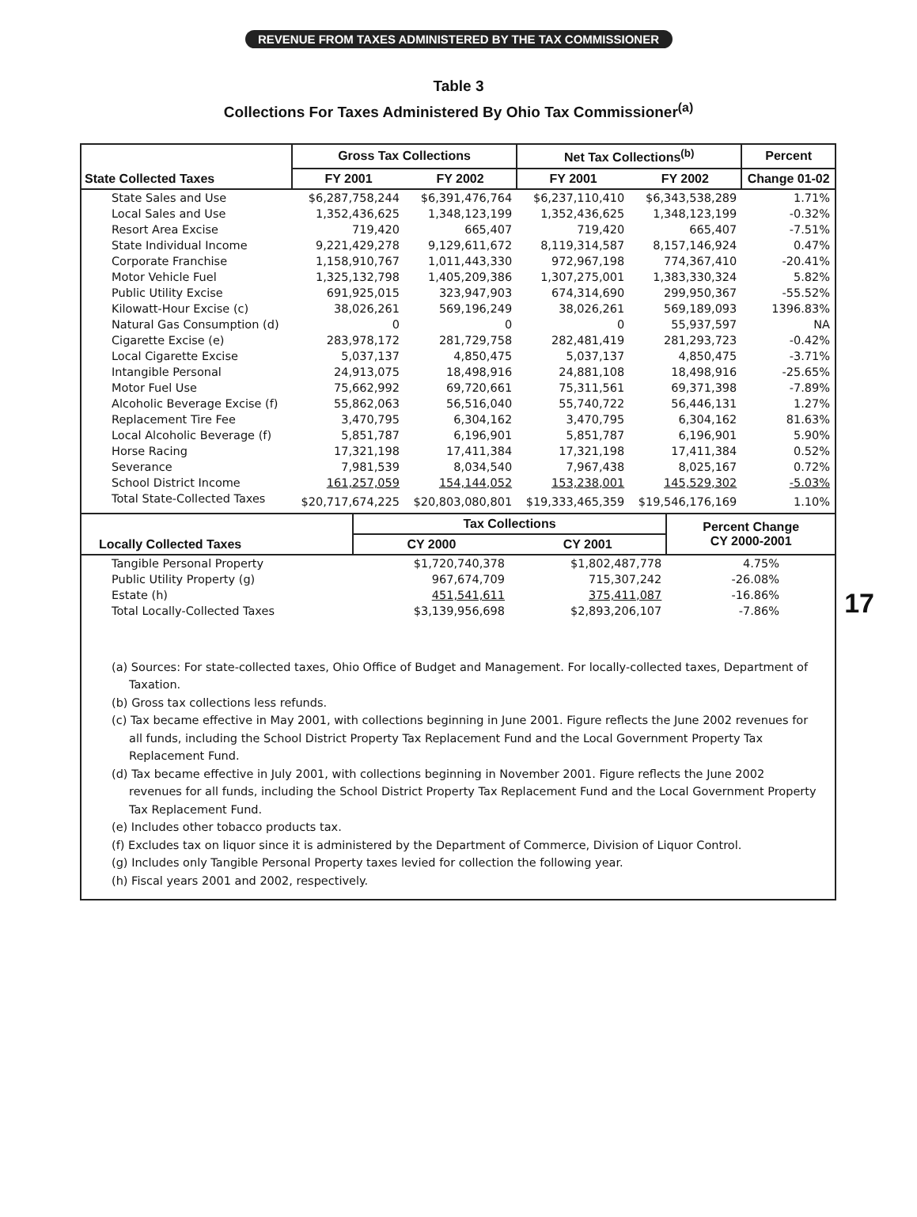REVENUE FROM TAXES ADMINISTERED BY THE TAX COMMISSIONER
Table 3
Collections For Taxes Administered By Ohio Tax Commissioner<sup>(a)</sup>
17
| State Collected Taxes | Gross Tax Collections | | Net Tax Collections<sup>(b)</sup> | | Percent |
| --- | --- | --- | --- | --- | --- |
| | FY 2001 | FY 2002 | FY 2001 | FY 2002 | Change 01-02 |
| State Sales and Use | $6,287,758,244 | $6,391,476,764 | $6,237,110,410 | $6,343,538,289 | 1.71% |
| Local Sales and Use | 1,352,436,625 | 1,348,123,199 | 1,352,436,625 | 1,348,123,199 | -0.32% |
| Resort Area Excise | 719,420 | 665,407 | 719,420 | 665,407 | -7.51% |
| State Individual Income | 9,221,429,278 | 9,129,611,672 | 8,119,314,587 | 8,157,146,924 | 0.47% |
| Corporate Franchise | 1,158,910,767 | 1,011,443,330 | 972,967,198 | 774,367,410 | -20.41% |
| Motor Vehicle Fuel | 1,325,132,798 | 1,405,209,386 | 1,307,275,001 | 1,383,330,324 | 5.82% |
| Public Utility Excise | 691,925,015 | 323,947,903 | 674,314,690 | 299,950,367 | -55.52% |
| Kilowatt-Hour Excise (c) | 38,026,261 | 569,196,249 | 38,026,261 | 569,189,093 | 1396.83% |
| Natural Gas Consumption (d) | 0 | 0 | 0 | 55,937,597 | NA |
| Cigarette Excise (e) | 283,978,172 | 281,729,758 | 282,481,419 | 281,293,723 | -0.42% |
| Local Cigarette Excise | 5,037,137 | 4,850,475 | 5,037,137 | 4,850,475 | -3.71% |
| Intangible Personal | 24,913,075 | 18,498,916 | 24,881,108 | 18,498,916 | -25.65% |
| Motor Fuel Use | 75,662,992 | 69,720,661 | 75,311,561 | 69,371,398 | -7.89% |
| Alcoholic Beverage Excise (f) | 55,862,063 | 56,516,040 | 55,740,722 | 56,446,131 | 1.27% |
| Replacement Tire Fee | 3,470,795 | 6,304,162 | 3,470,795 | 6,304,162 | 81.63% |
| Local Alcoholic Beverage (f) | 5,851,787 | 6,196,901 | 5,851,787 | 6,196,901 | 5.90% |
| Horse Racing | 17,321,198 | 17,411,384 | 17,321,198 | 17,411,384 | 0.52% |
| Severance | 7,981,539 | 8,034,540 | 7,967,438 | 8,025,167 | 0.72% |
| School District Income | 161,257,059 | 154,144,052 | 153,238,001 | 145,529,302 | -5.03% |
| Total State-Collected Taxes | $20,717,674,225 | $20,803,080,801 | $19,333,465,359 | $19,546,176,169 | 1.10% |
| Locally Collected Taxes | Tax Collections | | Percent Change CY 2000-2001 |
| --- | --- | --- | --- |
| | CY 2000 | CY 2001 | |
| Tangible Personal Property | $1,720,740,378 | $1,802,487,778 | 4.75% |
| Public Utility Property (g) | 967,674,709 | 715,307,242 | -26.08% |
| Estate (h) | 451,541,611 | 375,411,087 | -16.86% |
| Total Locally-Collected Taxes | $3,139,956,698 | $2,893,206,107 | -7.86% |
(a) Sources: For state-collected taxes, Ohio Office of Budget and Management. For locally-collected taxes, Department of Taxation.
(b) Gross tax collections less refunds.
(c) Tax became effective in May 2001, with collections beginning in June 2001. Figure reflects the June 2002 revenues for all funds, including the School District Property Tax Replacement Fund and the Local Government Property Tax Replacement Fund.
(d) Tax became effective in July 2001, with collections beginning in November 2001. Figure reflects the June 2002 revenues for all funds, including the School District Property Tax Replacement Fund and the Local Government Property Tax Replacement Fund.
(e) Includes other tobacco products tax.
(f) Excludes tax on liquor since it is administered by the Department of Commerce, Division of Liquor Control.
(g) Includes only Tangible Personal Property taxes levied for collection the following year.
(h) Fiscal years 2001 and 2002, respectively.